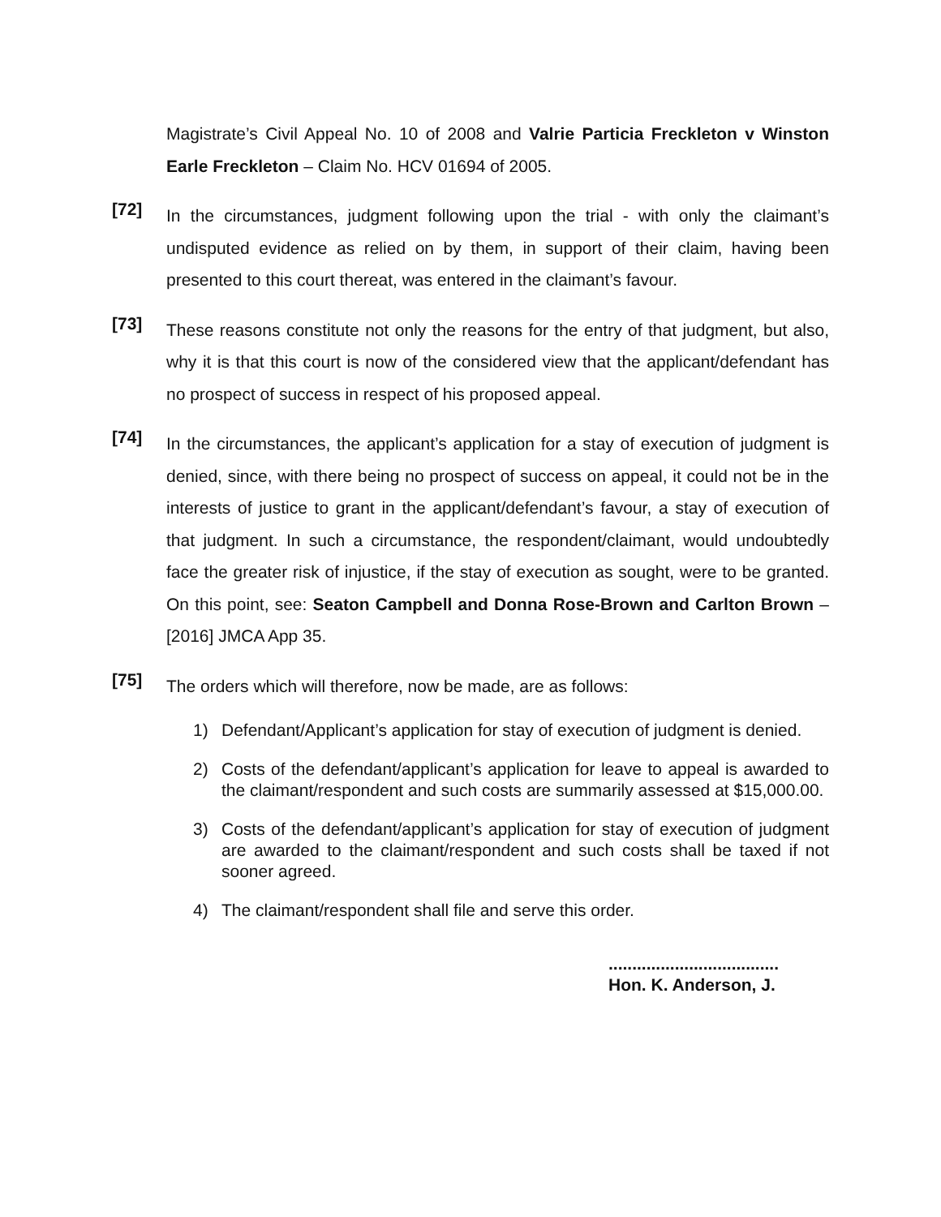Magistrate’s Civil Appeal No. 10 of 2008 and Valrie Particia Freckleton v Winston Earle Freckleton – Claim No. HCV 01694 of 2005.
[72]
In the circumstances, judgment following upon the trial - with only the claimant’s undisputed evidence as relied on by them, in support of their claim, having been presented to this court thereat, was entered in the claimant’s favour.
[73]
These reasons constitute not only the reasons for the entry of that judgment, but also, why it is that this court is now of the considered view that the applicant/defendant has no prospect of success in respect of his proposed appeal.
[74]
In the circumstances, the applicant’s application for a stay of execution of judgment is denied, since, with there being no prospect of success on appeal, it could not be in the interests of justice to grant in the applicant/defendant’s favour, a stay of execution of that judgment. In such a circumstance, the respondent/claimant, would undoubtedly face the greater risk of injustice, if the stay of execution as sought, were to be granted. On this point, see: Seaton Campbell and Donna Rose-Brown and Carlton Brown – [2016] JMCA App 35.
[75]
The orders which will therefore, now be made, are as follows:
1) Defendant/Applicant’s application for stay of execution of judgment is denied.
2) Costs of the defendant/applicant’s application for leave to appeal is awarded to the claimant/respondent and such costs are summarily assessed at $15,000.00.
3) Costs of the defendant/applicant’s application for stay of execution of judgment are awarded to the claimant/respondent and such costs shall be taxed if not sooner agreed.
4) The claimant/respondent shall file and serve this order.
....................................
Hon. K. Anderson, J.